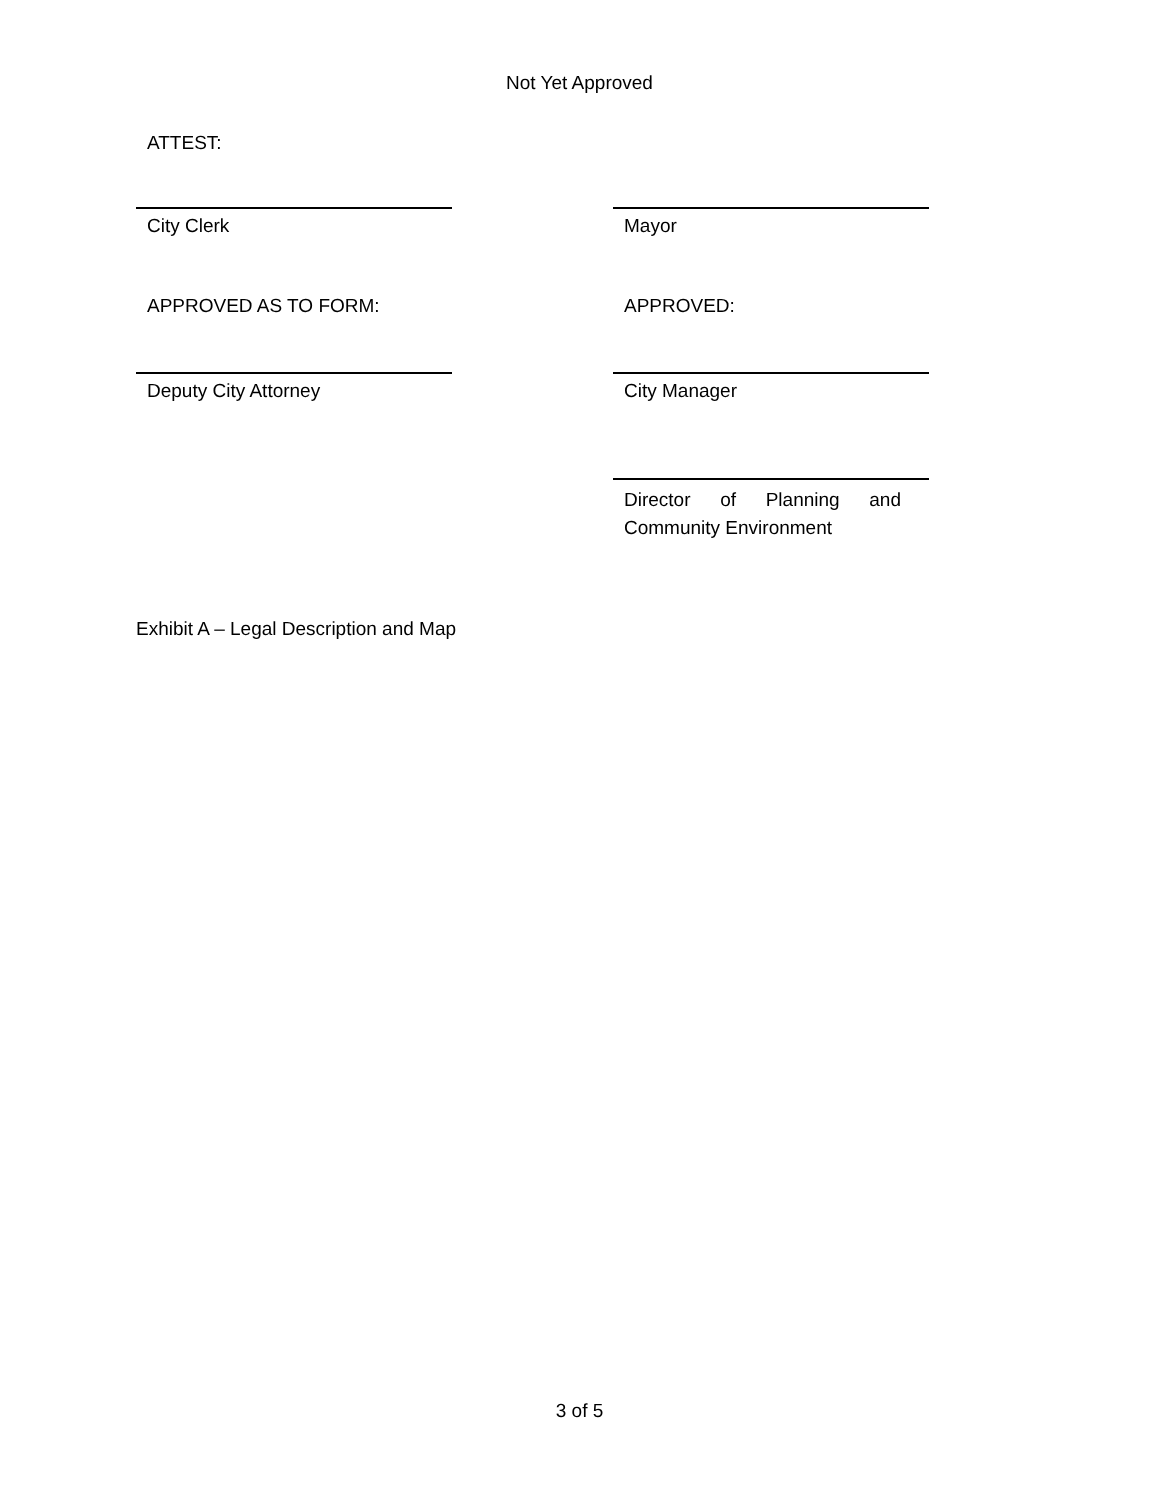Not Yet Approved
ATTEST:
City Clerk Mayor
APPROVED AS TO FORM: APPROVED:
Deputy City Attorney City Manager
Director of Planning and Community Environment
Exhibit A – Legal Description and Map
3 of 5